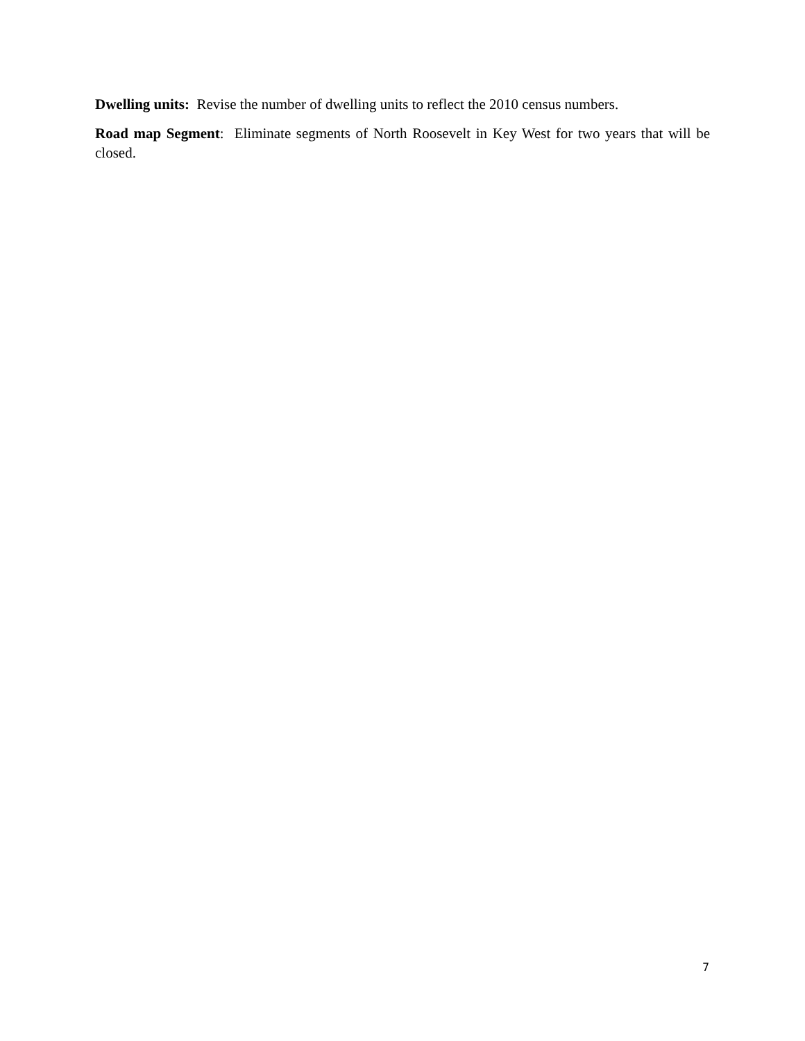Dwelling units: Revise the number of dwelling units to reflect the 2010 census numbers.
Road map Segment: Eliminate segments of North Roosevelt in Key West for two years that will be closed.
7